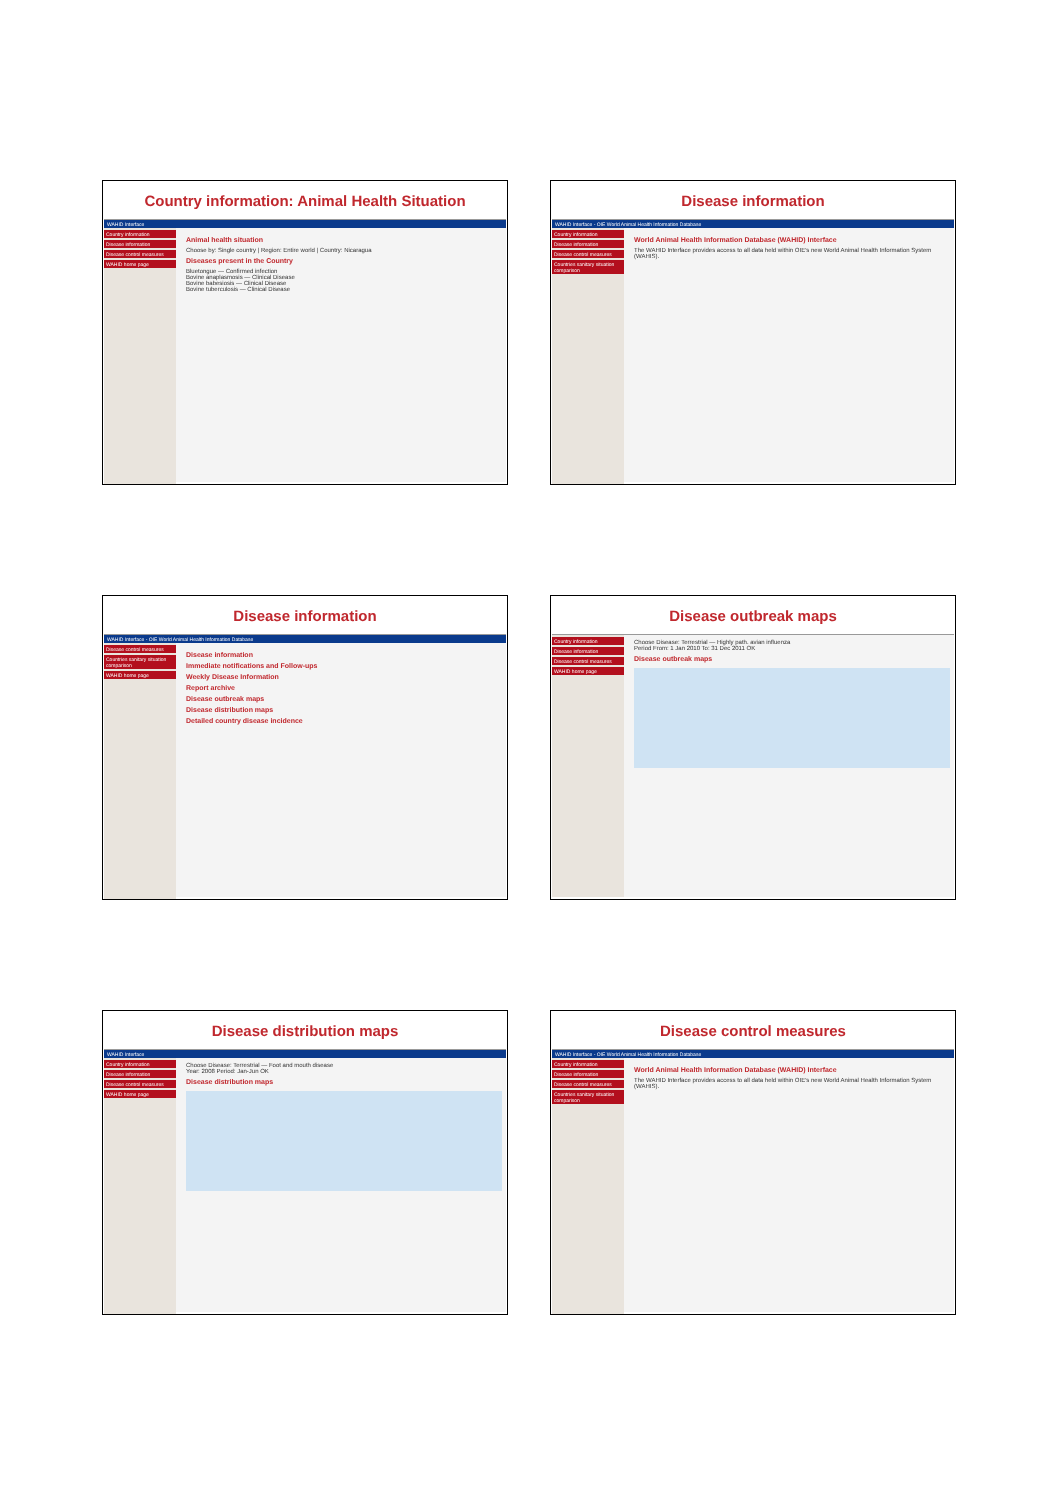Country information: Animal Health Situation
WAHID Interface
Country information
Disease information
Disease control measures
WAHID home page
Animal health situation
Choose by: Single country | Region: Entire world | Country: Nicaragua
Diseases present in the Country
Bluetongue — Confirmed infection
Bovine anaplasmosis — Clinical Disease
Bovine babesiosis — Clinical Disease
Bovine tuberculosis — Clinical Disease
Disease information
WAHID Interface - OIE World Animal Health Information Database
Country information
Disease information
Disease control measures
Countries sanitary situation comparison
World Animal Health Information Database (WAHID) Interface
The WAHID Interface provides access to all data held within OIE's new World Animal Health Information System (WAHIS).
Disease information
WAHID Interface - OIE World Animal Health Information Database
Disease control measures
Countries sanitary situation comparison
WAHID home page
Disease information
Immediate notifications and Follow-ups
Weekly Disease Information
Report archive
Disease outbreak maps
Disease distribution maps
Detailed country disease incidence
Disease outbreak maps
Country information
Disease information
Disease control measures
WAHID home page
Choose Disease: Terrestrial — Highly path. avian influenza
Period From: 1 Jan 2010 To: 31 Dec 2011 OK
Disease outbreak maps
Disease distribution maps
WAHID Interface
Country information
Disease information
Disease control measures
WAHID home page
Choose Disease: Terrestrial — Foot and mouth disease
Year: 2008 Period: Jan-Jun OK
Disease distribution maps
Disease control measures
WAHID Interface - OIE World Animal Health Information Database
Country information
Disease information
Disease control measures
Countries sanitary situation comparison
World Animal Health Information Database (WAHID) Interface
The WAHID Interface provides access to all data held within OIE's new World Animal Health Information System (WAHIS).